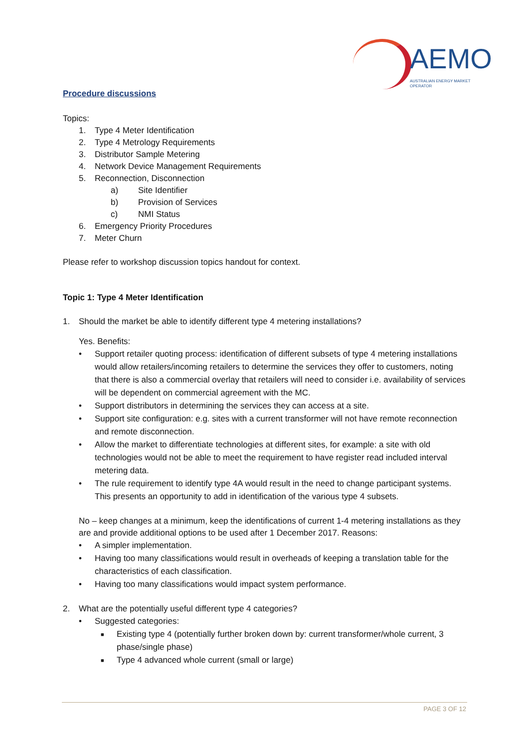AEMO
AUSTRALIAN ENERGY MARKET OPERATOR
Procedure discussions
Topics:
1. Type 4 Meter Identification
2. Type 4 Metrology Requirements
3. Distributor Sample Metering
4. Network Device Management Requirements
5. Reconnection, Disconnection
a) Site Identifier
b) Provision of Services
c) NMI Status
6. Emergency Priority Procedures
7. Meter Churn
Please refer to workshop discussion topics handout for context.
Topic 1: Type 4 Meter Identification
1. Should the market be able to identify different type 4 metering installations?
Yes. Benefits:
• Support retailer quoting process: identification of different subsets of type 4 metering installations would allow retailers/incoming retailers to determine the services they offer to customers, noting that there is also a commercial overlay that retailers will need to consider i.e. availability of services will be dependent on commercial agreement with the MC.
• Support distributors in determining the services they can access at a site.
• Support site configuration: e.g. sites with a current transformer will not have remote reconnection and remote disconnection.
• Allow the market to differentiate technologies at different sites, for example: a site with old technologies would not be able to meet the requirement to have register read included interval metering data.
• The rule requirement to identify type 4A would result in the need to change participant systems. This presents an opportunity to add in identification of the various type 4 subsets.
No – keep changes at a minimum, keep the identifications of current 1-4 metering installations as they are and provide additional options to be used after 1 December 2017. Reasons:
• A simpler implementation.
• Having too many classifications would result in overheads of keeping a translation table for the characteristics of each classification.
• Having too many classifications would impact system performance.
2. What are the potentially useful different type 4 categories?
• Suggested categories:
■ Existing type 4 (potentially further broken down by: current transformer/whole current, 3 phase/single phase)
■ Type 4 advanced whole current (small or large)
PAGE 3 OF 12